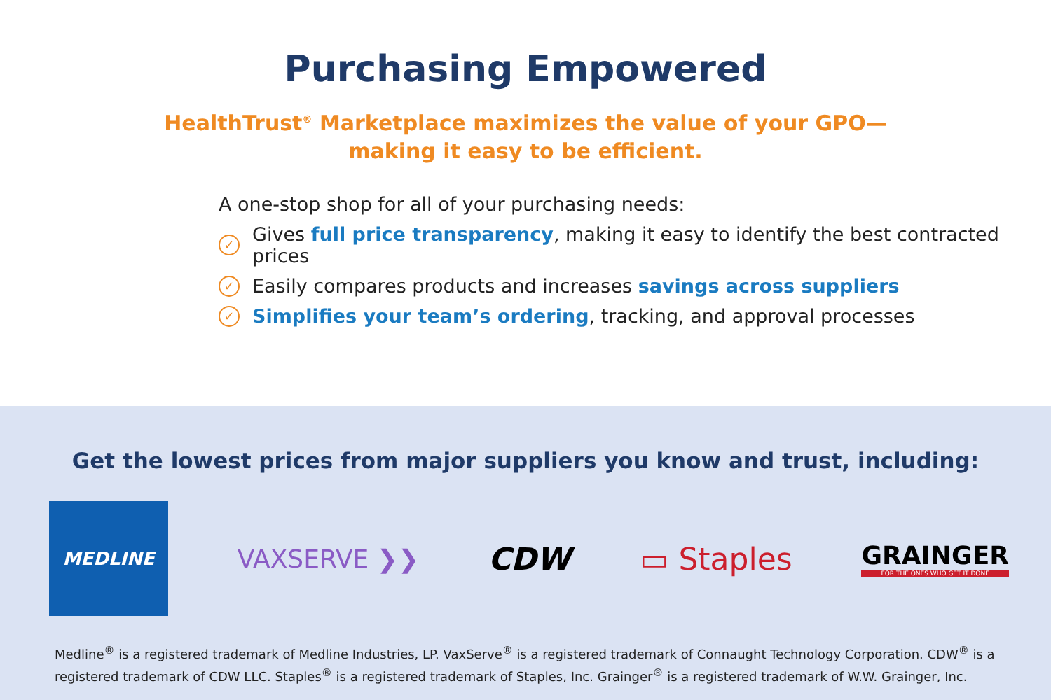Purchasing Empowered
HealthTrust<sup>®</sup> Marketplace maximizes the value of your GPO—
making it easy to be efficient.
A one-stop shop for all of your purchasing needs:
✓ Gives full price transparency, making it easy to identify the best contracted prices
✓ Easily compares products and increases savings across suppliers
✓ Simplifies your team’s ordering, tracking, and approval processes
Get the lowest prices from major suppliers you know and trust, including:
MEDLINE
VAXSERVE ❯❯
CDW ▭ Staples
GRAINGER
FOR THE ONES WHO GET IT DONE
Medline<sup>®</sup> is a registered trademark of Medline Industries, LP. VaxServe<sup>®</sup> is a registered trademark of Connaught Technology Corporation. CDW<sup>®</sup> is a registered trademark of CDW LLC. Staples<sup>®</sup> is a registered trademark of Staples, Inc. Grainger<sup>®</sup> is a registered trademark of W.W. Grainger, Inc.